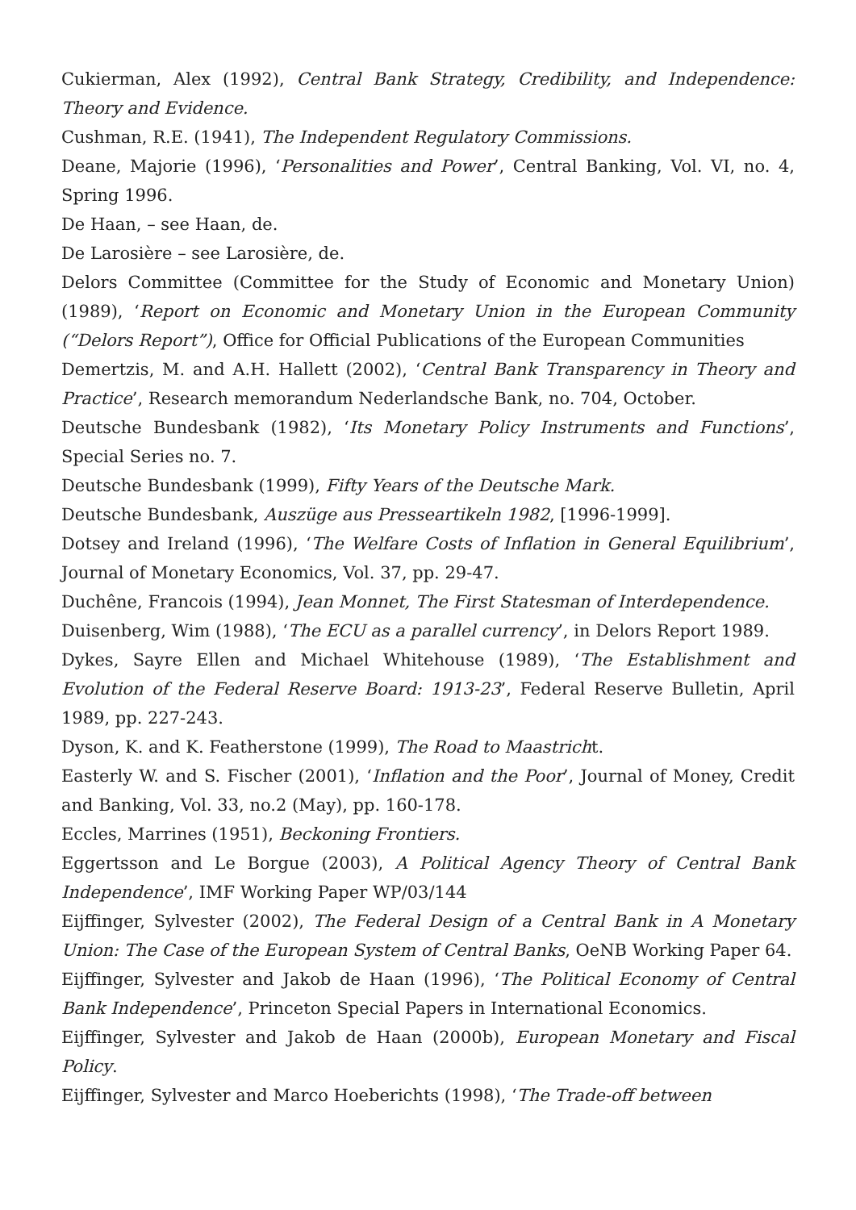Cukierman, Alex (1992), Central Bank Strategy, Credibility, and Independence: Theory and Evidence.
Cushman, R.E. (1941), The Independent Regulatory Commissions.
Deane, Majorie (1996), ‘Personalities and Power’, Central Banking, Vol. VI, no. 4, Spring 1996.
De Haan, – see Haan, de.
De Larosière – see Larosière, de.
Delors Committee (Committee for the Study of Economic and Monetary Union) (1989), ‘Report on Economic and Monetary Union in the European Community (“Delors Report”), Office for Official Publications of the European Communities
Demertzis, M. and A.H. Hallett (2002), ‘Central Bank Transparency in Theory and Practice’, Research memorandum Nederlandsche Bank, no. 704, October.
Deutsche Bundesbank (1982), ‘Its Monetary Policy Instruments and Functions’, Special Series no. 7.
Deutsche Bundesbank (1999), Fifty Years of the Deutsche Mark.
Deutsche Bundesbank, Auszüge aus Presseartikeln 1982, [1996-1999].
Dotsey and Ireland (1996), ‘The Welfare Costs of Inflation in General Equilibrium’, Journal of Monetary Economics, Vol. 37, pp. 29-47.
Duchêne, Francois (1994), Jean Monnet, The First Statesman of Interdependence.
Duisenberg, Wim (1988), ‘The ECU as a parallel currency’, in Delors Report 1989.
Dykes, Sayre Ellen and Michael Whitehouse (1989), ‘The Establishment and Evolution of the Federal Reserve Board: 1913-23’, Federal Reserve Bulletin, April 1989, pp. 227-243.
Dyson, K. and K. Featherstone (1999), The Road to Maastricht.
Easterly W. and S. Fischer (2001), ‘Inflation and the Poor’, Journal of Money, Credit and Banking, Vol. 33, no.2 (May), pp. 160-178.
Eccles, Marrines (1951), Beckoning Frontiers.
Eggertsson and Le Borgue (2003), A Political Agency Theory of Central Bank Independence’, IMF Working Paper WP/03/144
Eijffinger, Sylvester (2002), The Federal Design of a Central Bank in A Monetary Union: The Case of the European System of Central Banks, OeNB Working Paper 64.
Eijffinger, Sylvester and Jakob de Haan (1996), ‘The Political Economy of Central Bank Independence’, Princeton Special Papers in International Economics.
Eijffinger, Sylvester and Jakob de Haan (2000b), European Monetary and Fiscal Policy.
Eijffinger, Sylvester and Marco Hoeberichts (1998), ‘The Trade-off between